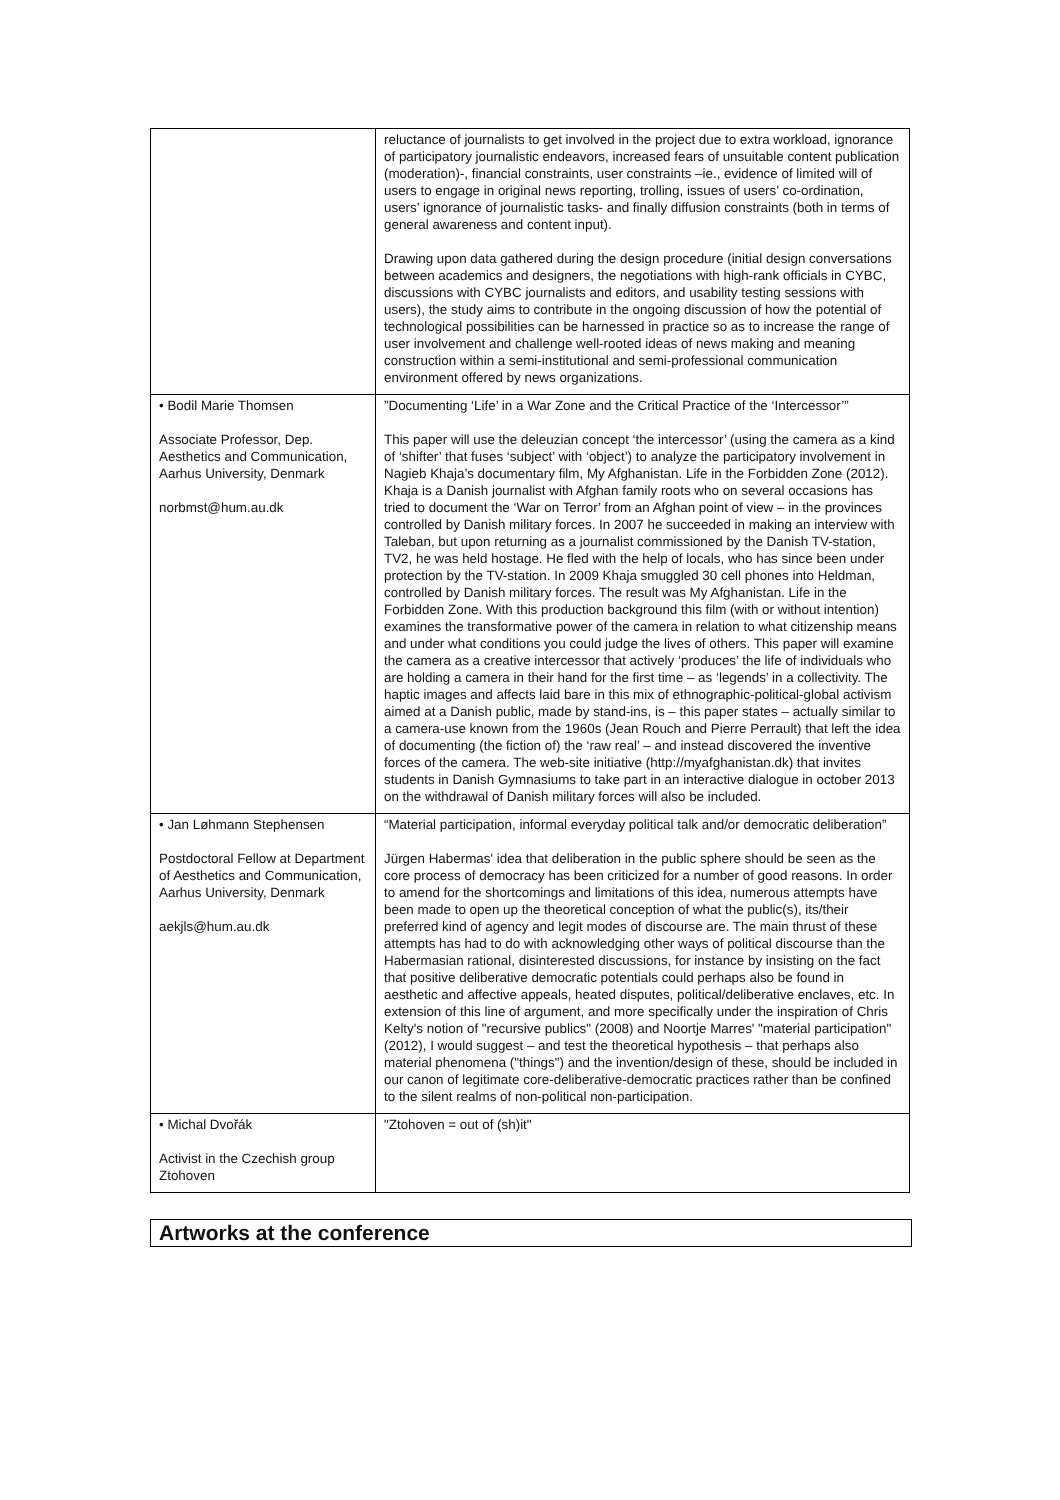| | reluctance of journalists to get involved in the project due to extra workload, ignorance of participatory journalistic endeavors, increased fears of unsuitable content publication (moderation)-, financial constraints, user constraints –ie., evidence of limited will of users to engage in original news reporting, trolling, issues of users’ co-ordination, users’ ignorance of journalistic tasks- and finally diffusion constraints (both in terms of general awareness and content input). Drawing upon data gathered during the design procedure (initial design conversations between academics and designers, the negotiations with high-rank officials in CYBC, discussions with CYBC journalists and editors, and usability testing sessions with users), the study aims to contribute in the ongoing discussion of how the potential of technological possibilities can be harnessed in practice so as to increase the range of user involvement and challenge well-rooted ideas of news making and meaning construction within a semi-institutional and semi-professional communication environment offered by news organizations. |
| • Bodil Marie Thomsen Associate Professor, Dep. Aesthetics and Communication, Aarhus University, Denmark norbmst@hum.au.dk | ”Documenting ‘Life’ in a War Zone and the Critical Practice of the ‘Intercessor’” This paper will use the deleuzian concept ‘the intercessor’ (using the camera as a kind of ‘shifter’ that fuses ‘subject’ with ‘object’) to analyze the participatory involvement in Nagieb Khaja’s documentary film, My Afghanistan. Life in the Forbidden Zone (2012). Khaja is a Danish journalist with Afghan family roots who on several occasions has tried to document the ‘War on Terror’ from an Afghan point of view – in the provinces controlled by Danish military forces. In 2007 he succeeded in making an interview with Taleban, but upon returning as a journalist commissioned by the Danish TV-station, TV2, he was held hostage. He fled with the help of locals, who has since been under protection by the TV-station. In 2009 Khaja smuggled 30 cell phones into Heldman, controlled by Danish military forces. The result was My Afghanistan. Life in the Forbidden Zone. With this production background this film (with or without intention) examines the transformative power of the camera in relation to what citizenship means and under what conditions you could judge the lives of others. This paper will examine the camera as a creative intercessor that actively ‘produces’ the life of individuals who are holding a camera in their hand for the first time – as ‘legends’ in a collectivity. The haptic images and affects laid bare in this mix of ethnographic-political-global activism aimed at a Danish public, made by stand-ins, is – this paper states – actually similar to a camera-use known from the 1960s (Jean Rouch and Pierre Perrault) that left the idea of documenting (the fiction of) the ‘raw real’ – and instead discovered the inventive forces of the camera. The web-site initiative (http://myafghanistan.dk) that invites students in Danish Gymnasiums to take part in an interactive dialogue in october 2013 on the withdrawal of Danish military forces will also be included. |
| • Jan Løhmann Stephensen Postdoctoral Fellow at Department of Aesthetics and Communication, Aarhus University, Denmark aekjls@hum.au.dk | “Material participation, informal everyday political talk and/or democratic deliberation” Jürgen Habermas' idea that deliberation in the public sphere should be seen as the core process of democracy has been criticized for a number of good reasons. In order to amend for the shortcomings and limitations of this idea, numerous attempts have been made to open up the theoretical conception of what the public(s), its/their preferred kind of agency and legit modes of discourse are. The main thrust of these attempts has had to do with acknowledging other ways of political discourse than the Habermasian rational, disinterested discussions, for instance by insisting on the fact that positive deliberative democratic potentials could perhaps also be found in aesthetic and affective appeals, heated disputes, political/deliberative enclaves, etc. In extension of this line of argument, and more specifically under the inspiration of Chris Kelty's notion of "recursive publics" (2008) and Noortje Marres' "material participation" (2012), I would suggest – and test the theoretical hypothesis – that perhaps also material phenomena ("things") and the invention/design of these, should be included in our canon of legitimate core-deliberative-democratic practices rather than be confined to the silent realms of non-political non-participation. |
| • Michal Dvořák Activist in the Czechish group Ztohoven | "Ztohoven = out of (sh)it" |
Artworks at the conference